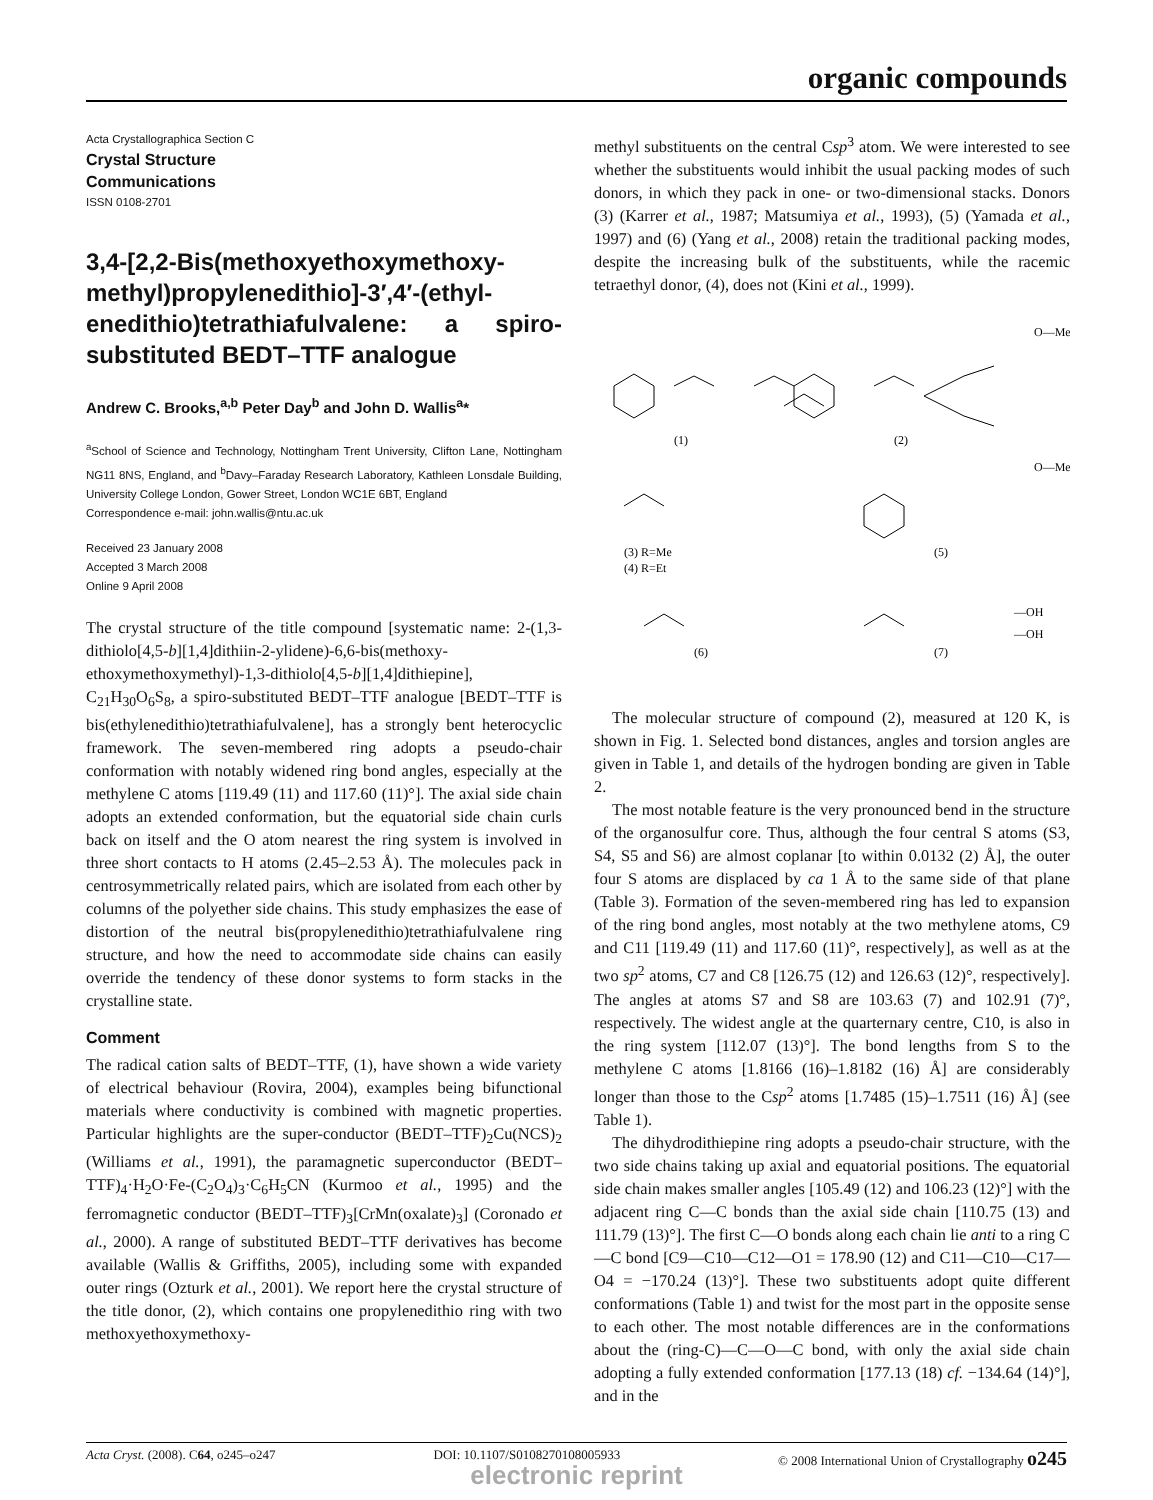organic compounds
Acta Crystallographica Section C
Crystal Structure
Communications
ISSN 0108-2701
3,4-[2,2-Bis(methoxyethoxymethoxy-methyl)propylenedithio]-3′,4′-(ethyl-enedithio)tetrathiafulvalene: a spiro-substituted BEDT–TTF analogue
Andrew C. Brooks,<sup>a,b</sup> Peter Day<sup>b</sup> and John D. Wallis<sup>a</sup>*
<sup>a</sup> School of Science and Technology, Nottingham Trent University, Clifton Lane, Nottingham NG11 8NS, England, and <sup>b</sup>Davy–Faraday Research Laboratory, Kathleen Lonsdale Building, University College London, Gower Street, London WC1E 6BT, England
Correspondence e-mail: john.wallis@ntu.ac.uk
Received 23 January 2008
Accepted 3 March 2008
Online 9 April 2008
The crystal structure of the title compound [systematic name: 2-(1,3-dithiolo[4,5-b][1,4]dithiin-2-ylidene)-6,6-bis(methoxy-ethoxymethoxymethyl)-1,3-dithiolo[4,5-b][1,4]dithiepine], C<sub>21</sub>H<sub>30</sub>O<sub>6</sub>S<sub>8</sub>, a spiro-substituted BEDT–TTF analogue [BEDT–TTF is bis(ethylenedithio)tetrathiafulvalene], has a strongly bent heterocyclic framework. The seven-membered ring adopts a pseudo-chair conformation with notably widened ring bond angles, especially at the methylene C atoms [119.49 (11) and 117.60 (11)°]. The axial side chain adopts an extended conformation, but the equatorial side chain curls back on itself and the O atom nearest the ring system is involved in three short contacts to H atoms (2.45–2.53 Å). The molecules pack in centrosymmetrically related pairs, which are isolated from each other by columns of the polyether side chains. This study emphasizes the ease of distortion of the neutral bis(propylenedithio)tetrathiafulvalene ring structure, and how the need to accommodate side chains can easily override the tendency of these donor systems to form stacks in the crystalline state.
Comment
The radical cation salts of BEDT–TTF, (1), have shown a wide variety of electrical behaviour (Rovira, 2004), examples being bifunctional materials where conductivity is combined with magnetic properties. Particular highlights are the super-conductor (BEDT–TTF)<sub>2</sub>Cu(NCS)<sub>2</sub> (Williams et al., 1991), the paramagnetic superconductor (BEDT–TTF)<sub>4</sub>·H<sub>2</sub>O·Fe-(C<sub>2</sub>O<sub>4</sub>)<sub>3</sub>·C<sub>6</sub>H<sub>5</sub>CN (Kurmoo et al., 1995) and the ferromagnetic conductor (BEDT–TTF)<sub>3</sub>[CrMn(oxalate)<sub>3</sub>] (Coronado et al., 2000). A range of substituted BEDT–TTF derivatives has become available (Wallis & Griffiths, 2005), including some with expanded outer rings (Ozturk et al., 2001). We report here the crystal structure of the title donor, (2), which contains one propylenedithio ring with two methoxyethoxymethoxy-
methyl substituents on the central Csp<sup>3</sup> atom. We were interested to see whether the substituents would inhibit the usual packing modes of such donors, in which they pack in one- or two-dimensional stacks. Donors (3) (Karrer et al., 1987; Matsumiya et al., 1993), (5) (Yamada et al., 1997) and (6) (Yang et al., 2008) retain the traditional packing modes, despite the increasing bulk of the substituents, while the racemic tetraethyl donor, (4), does not (Kini et al., 1999).
(1)
(2)
O—Me
O—Me
(3) R=Me
(4) R=Et
(5)
(6)
(7)
—OH
—OH
The molecular structure of compound (2), measured at 120 K, is shown in Fig. 1. Selected bond distances, angles and torsion angles are given in Table 1, and details of the hydrogen bonding are given in Table 2.
The most notable feature is the very pronounced bend in the structure of the organosulfur core. Thus, although the four central S atoms (S3, S4, S5 and S6) are almost coplanar [to within 0.0132 (2) Å], the outer four S atoms are displaced by ca 1 Å to the same side of that plane (Table 3). Formation of the seven-membered ring has led to expansion of the ring bond angles, most notably at the two methylene atoms, C9 and C11 [119.49 (11) and 117.60 (11)°, respectively], as well as at the two sp<sup>2</sup> atoms, C7 and C8 [126.75 (12) and 126.63 (12)°, respectively]. The angles at atoms S7 and S8 are 103.63 (7) and 102.91 (7)°, respectively. The widest angle at the quarternary centre, C10, is also in the ring system [112.07 (13)°]. The bond lengths from S to the methylene C atoms [1.8166 (16)–1.8182 (16) Å] are considerably longer than those to the Csp<sup>2</sup> atoms [1.7485 (15)–1.7511 (16) Å] (see Table 1).
The dihydrodithiepine ring adopts a pseudo-chair structure, with the two side chains taking up axial and equatorial positions. The equatorial side chain makes smaller angles [105.49 (12) and 106.23 (12)°] with the adjacent ring C—C bonds than the axial side chain [110.75 (13) and 111.79 (13)°]. The first C—O bonds along each chain lie anti to a ring C—C bond [C9—C10—C12—O1 = 178.90 (12) and C11—C10—C17—O4 = −170.24 (13)°]. These two substituents adopt quite different conformations (Table 1) and twist for the most part in the opposite sense to each other. The most notable differences are in the conformations about the (ring-C)—C—O—C bond, with only the axial side chain adopting a fully extended conformation [177.13 (18) cf. −134.64 (14)°], and in the
Acta Cryst. (2008). C64, o245–o247 DOI: 10.1107/S0108270108005933 © 2008 International Union of Crystallography o245
electronic reprint